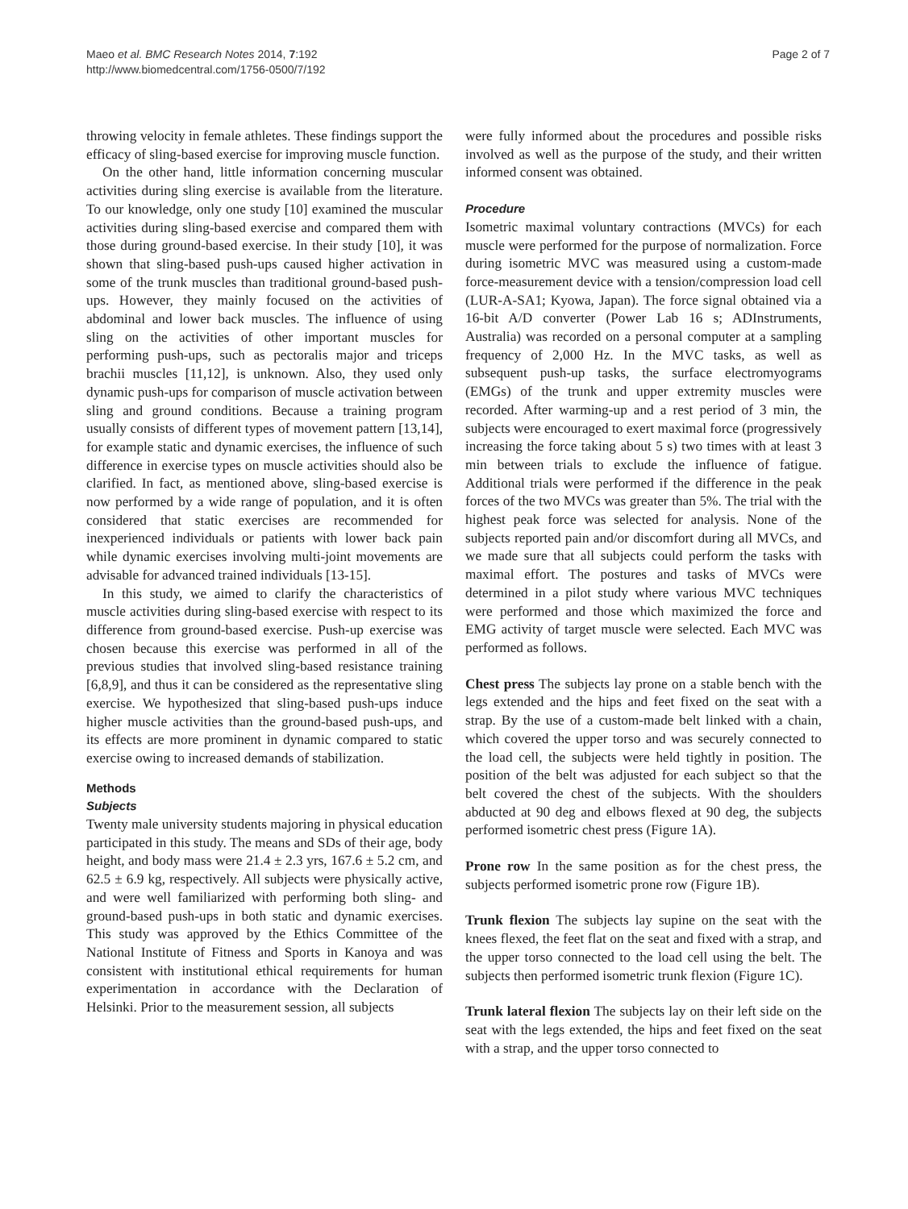Maeo et al. BMC Research Notes 2014, 7:192
http://www.biomedcentral.com/1756-0500/7/192
Page 2 of 7
throwing velocity in female athletes. These findings support the efficacy of sling-based exercise for improving muscle function.
On the other hand, little information concerning muscular activities during sling exercise is available from the literature. To our knowledge, only one study [10] examined the muscular activities during sling-based exercise and compared them with those during ground-based exercise. In their study [10], it was shown that sling-based push-ups caused higher activation in some of the trunk muscles than traditional ground-based push-ups. However, they mainly focused on the activities of abdominal and lower back muscles. The influence of using sling on the activities of other important muscles for performing push-ups, such as pectoralis major and triceps brachii muscles [11,12], is unknown. Also, they used only dynamic push-ups for comparison of muscle activation between sling and ground conditions. Because a training program usually consists of different types of movement pattern [13,14], for example static and dynamic exercises, the influence of such difference in exercise types on muscle activities should also be clarified. In fact, as mentioned above, sling-based exercise is now performed by a wide range of population, and it is often considered that static exercises are recommended for inexperienced individuals or patients with lower back pain while dynamic exercises involving multi-joint movements are advisable for advanced trained individuals [13-15].
In this study, we aimed to clarify the characteristics of muscle activities during sling-based exercise with respect to its difference from ground-based exercise. Push-up exercise was chosen because this exercise was performed in all of the previous studies that involved sling-based resistance training [6,8,9], and thus it can be considered as the representative sling exercise. We hypothesized that sling-based push-ups induce higher muscle activities than the ground-based push-ups, and its effects are more prominent in dynamic compared to static exercise owing to increased demands of stabilization.
Methods
Subjects
Twenty male university students majoring in physical education participated in this study. The means and SDs of their age, body height, and body mass were 21.4 ± 2.3 yrs, 167.6 ± 5.2 cm, and 62.5 ± 6.9 kg, respectively. All subjects were physically active, and were well familiarized with performing both sling- and ground-based push-ups in both static and dynamic exercises. This study was approved by the Ethics Committee of the National Institute of Fitness and Sports in Kanoya and was consistent with institutional ethical requirements for human experimentation in accordance with the Declaration of Helsinki. Prior to the measurement session, all subjects
were fully informed about the procedures and possible risks involved as well as the purpose of the study, and their written informed consent was obtained.
Procedure
Isometric maximal voluntary contractions (MVCs) for each muscle were performed for the purpose of normalization. Force during isometric MVC was measured using a custom-made force-measurement device with a tension/compression load cell (LUR-A-SA1; Kyowa, Japan). The force signal obtained via a 16-bit A/D converter (Power Lab 16 s; ADInstruments, Australia) was recorded on a personal computer at a sampling frequency of 2,000 Hz. In the MVC tasks, as well as subsequent push-up tasks, the surface electromyograms (EMGs) of the trunk and upper extremity muscles were recorded. After warming-up and a rest period of 3 min, the subjects were encouraged to exert maximal force (progressively increasing the force taking about 5 s) two times with at least 3 min between trials to exclude the influence of fatigue. Additional trials were performed if the difference in the peak forces of the two MVCs was greater than 5%. The trial with the highest peak force was selected for analysis. None of the subjects reported pain and/or discomfort during all MVCs, and we made sure that all subjects could perform the tasks with maximal effort. The postures and tasks of MVCs were determined in a pilot study where various MVC techniques were performed and those which maximized the force and EMG activity of target muscle were selected. Each MVC was performed as follows.
Chest press The subjects lay prone on a stable bench with the legs extended and the hips and feet fixed on the seat with a strap. By the use of a custom-made belt linked with a chain, which covered the upper torso and was securely connected to the load cell, the subjects were held tightly in position. The position of the belt was adjusted for each subject so that the belt covered the chest of the subjects. With the shoulders abducted at 90 deg and elbows flexed at 90 deg, the subjects performed isometric chest press (Figure 1A).
Prone row In the same position as for the chest press, the subjects performed isometric prone row (Figure 1B).
Trunk flexion The subjects lay supine on the seat with the knees flexed, the feet flat on the seat and fixed with a strap, and the upper torso connected to the load cell using the belt. The subjects then performed isometric trunk flexion (Figure 1C).
Trunk lateral flexion The subjects lay on their left side on the seat with the legs extended, the hips and feet fixed on the seat with a strap, and the upper torso connected to